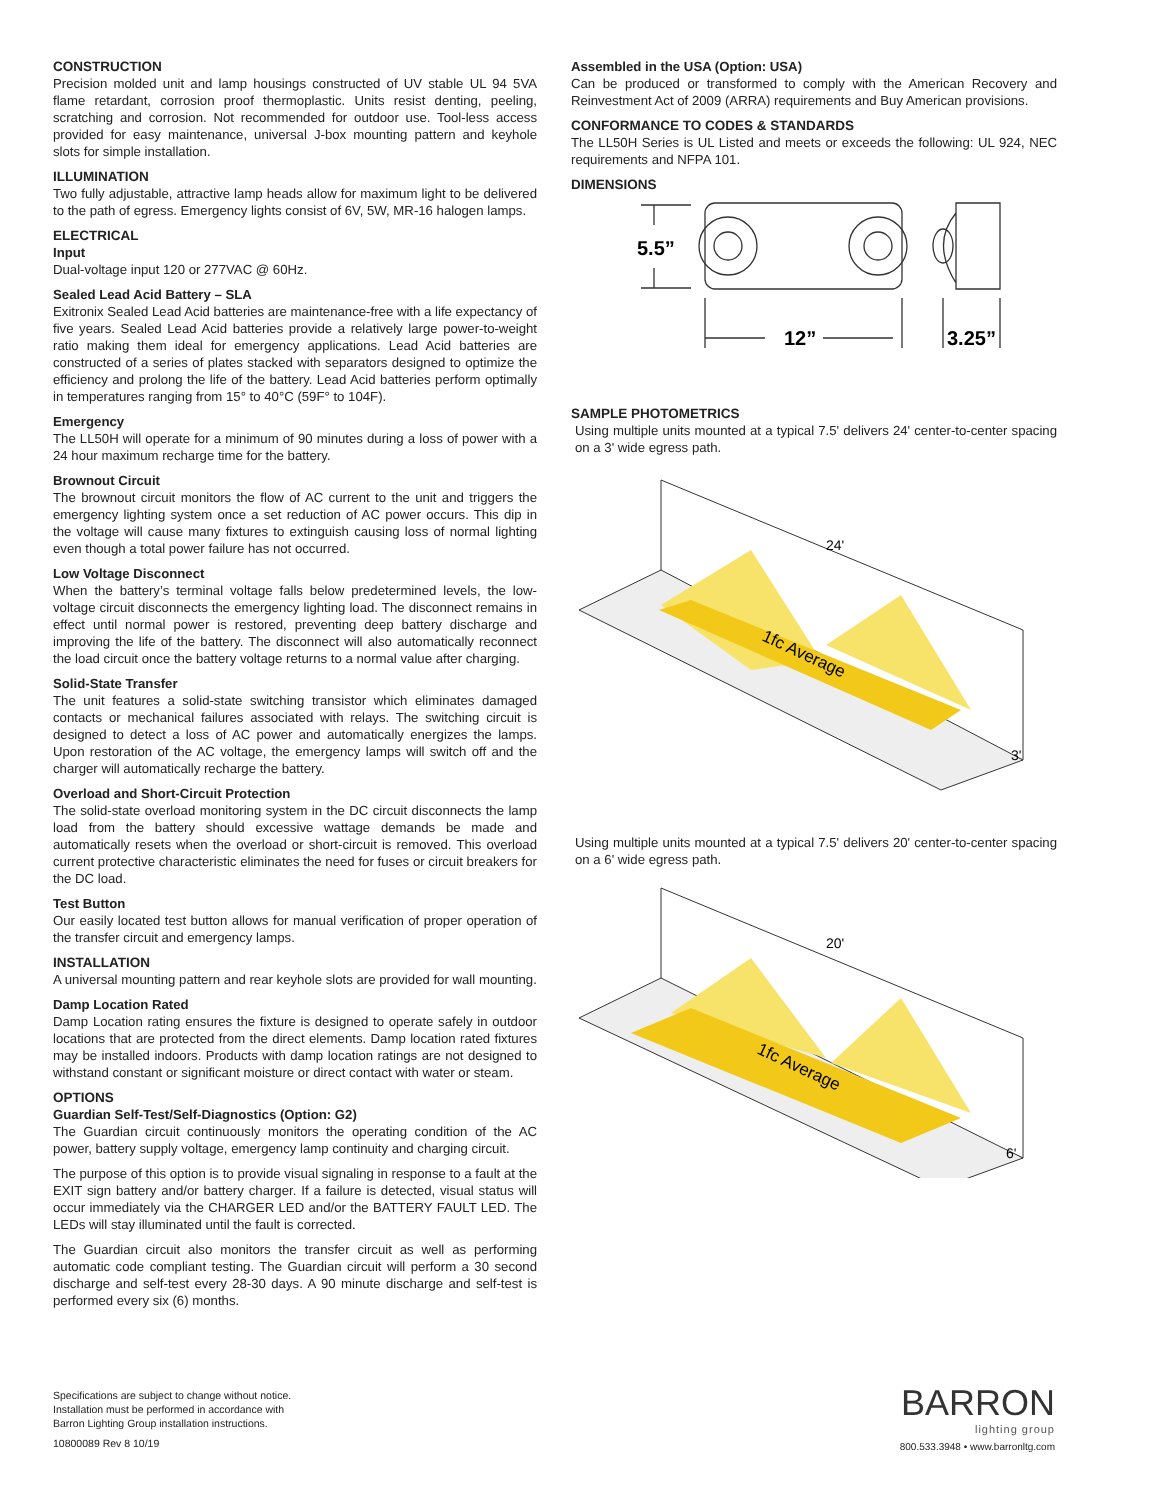CONSTRUCTION
Precision molded unit and lamp housings constructed of UV stable UL 94 5VA flame retardant, corrosion proof thermoplastic. Units resist denting, peeling, scratching and corrosion. Not recommended for outdoor use. Tool-less access provided for easy maintenance, universal J-box mounting pattern and keyhole slots for simple installation.
ILLUMINATION
Two fully adjustable, attractive lamp heads allow for maximum light to be delivered to the path of egress. Emergency lights consist of 6V, 5W, MR-16 halogen lamps.
ELECTRICAL
Input
Dual-voltage input 120 or 277VAC @ 60Hz.
Sealed Lead Acid Battery – SLA
Exitronix Sealed Lead Acid batteries are maintenance-free with a life expectancy of five years. Sealed Lead Acid batteries provide a relatively large power-to-weight ratio making them ideal for emergency applications. Lead Acid batteries are constructed of a series of plates stacked with separators designed to optimize the efficiency and prolong the life of the battery. Lead Acid batteries perform optimally in temperatures ranging from 15° to 40°C (59F° to 104F).
Emergency
The LL50H will operate for a minimum of 90 minutes during a loss of power with a 24 hour maximum recharge time for the battery.
Brownout Circuit
The brownout circuit monitors the flow of AC current to the unit and triggers the emergency lighting system once a set reduction of AC power occurs. This dip in the voltage will cause many fixtures to extinguish causing loss of normal lighting even though a total power failure has not occurred.
Low Voltage Disconnect
When the battery’s terminal voltage falls below predetermined levels, the low-voltage circuit disconnects the emergency lighting load. The disconnect remains in effect until normal power is restored, preventing deep battery discharge and improving the life of the battery. The disconnect will also automatically reconnect the load circuit once the battery voltage returns to a normal value after charging.
Solid-State Transfer
The unit features a solid-state switching transistor which eliminates damaged contacts or mechanical failures associated with relays. The switching circuit is designed to detect a loss of AC power and automatically energizes the lamps. Upon restoration of the AC voltage, the emergency lamps will switch off and the charger will automatically recharge the battery.
Overload and Short-Circuit Protection
The solid-state overload monitoring system in the DC circuit disconnects the lamp load from the battery should excessive wattage demands be made and automatically resets when the overload or short-circuit is removed. This overload current protective characteristic eliminates the need for fuses or circuit breakers for the DC load.
Test Button
Our easily located test button allows for manual verification of proper operation of the transfer circuit and emergency lamps.
INSTALLATION
A universal mounting pattern and rear keyhole slots are provided for wall mounting.
Damp Location Rated
Damp Location rating ensures the fixture is designed to operate safely in outdoor locations that are protected from the direct elements. Damp location rated fixtures may be installed indoors. Products with damp location ratings are not designed to withstand constant or significant moisture or direct contact with water or steam.
OPTIONS
Guardian Self-Test/Self-Diagnostics (Option: G2)
The Guardian circuit continuously monitors the operating condition of the AC power, battery supply voltage, emergency lamp continuity and charging circuit.
The purpose of this option is to provide visual signaling in response to a fault at the EXIT sign battery and/or battery charger. If a failure is detected, visual status will occur immediately via the CHARGER LED and/or the BATTERY FAULT LED. The LEDs will stay illuminated until the fault is corrected.
The Guardian circuit also monitors the transfer circuit as well as performing automatic code compliant testing. The Guardian circuit will perform a 30 second discharge and self-test every 28-30 days. A 90 minute discharge and self-test is performed every six (6) months.
Assembled in the USA (Option: USA)
Can be produced or transformed to comply with the American Recovery and Reinvestment Act of 2009 (ARRA) requirements and Buy American provisions.
CONFORMANCE TO CODES & STANDARDS
The LL50H Series is UL Listed and meets or exceeds the following: UL 924, NEC requirements and NFPA 101.
DIMENSIONS
5.5”
12”
3.25”
SAMPLE PHOTOMETRICS
Using multiple units mounted at a typical 7.5' delivers 24' center-to-center spacing on a 3' wide egress path.
1fc Average
24'
3'
Using multiple units mounted at a typical 7.5' delivers 20' center-to-center spacing on a 6' wide egress path.
1fc Average
20'
6'
Specifications are subject to change without notice.
Installation must be performed in accordance with
Barron Lighting Group installation instructions.
10800089 Rev 8 10/19
BARRON
lighting group
800.533.3948 • www.barronltg.com